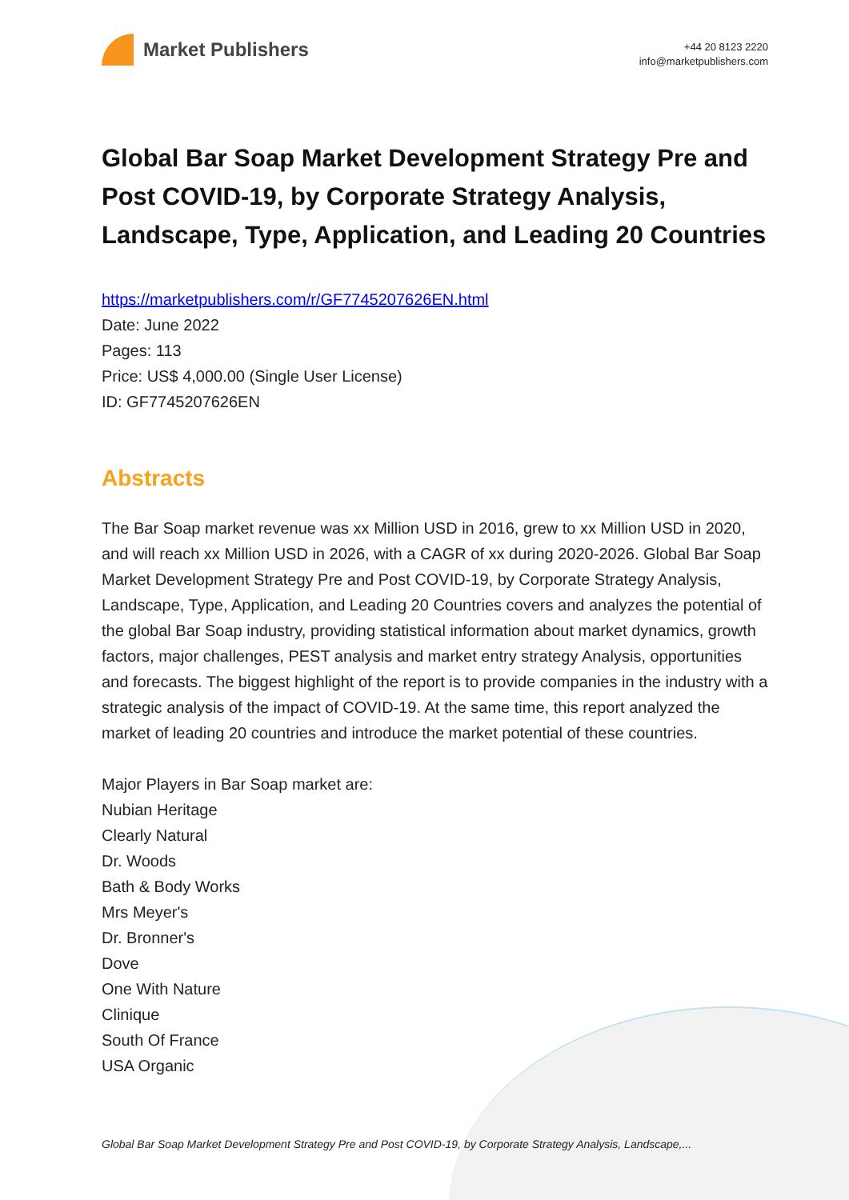Market Publishers
+44 20 8123 2220
info@marketpublishers.com
Global Bar Soap Market Development Strategy Pre and Post COVID-19, by Corporate Strategy Analysis, Landscape, Type, Application, and Leading 20 Countries
https://marketpublishers.com/r/GF7745207626EN.html
Date: June 2022
Pages: 113
Price: US$ 4,000.00 (Single User License)
ID: GF7745207626EN
Abstracts
The Bar Soap market revenue was xx Million USD in 2016, grew to xx Million USD in 2020, and will reach xx Million USD in 2026, with a CAGR of xx during 2020-2026. Global Bar Soap Market Development Strategy Pre and Post COVID-19, by Corporate Strategy Analysis, Landscape, Type, Application, and Leading 20 Countries covers and analyzes the potential of the global Bar Soap industry, providing statistical information about market dynamics, growth factors, major challenges, PEST analysis and market entry strategy Analysis, opportunities and forecasts. The biggest highlight of the report is to provide companies in the industry with a strategic analysis of the impact of COVID-19. At the same time, this report analyzed the market of leading 20 countries and introduce the market potential of these countries.
Major Players in Bar Soap market are:
Nubian Heritage
Clearly Natural
Dr. Woods
Bath & Body Works
Mrs Meyer's
Dr. Bronner's
Dove
One With Nature
Clinique
South Of France
USA Organic
Global Bar Soap Market Development Strategy Pre and Post COVID-19, by Corporate Strategy Analysis, Landscape,...